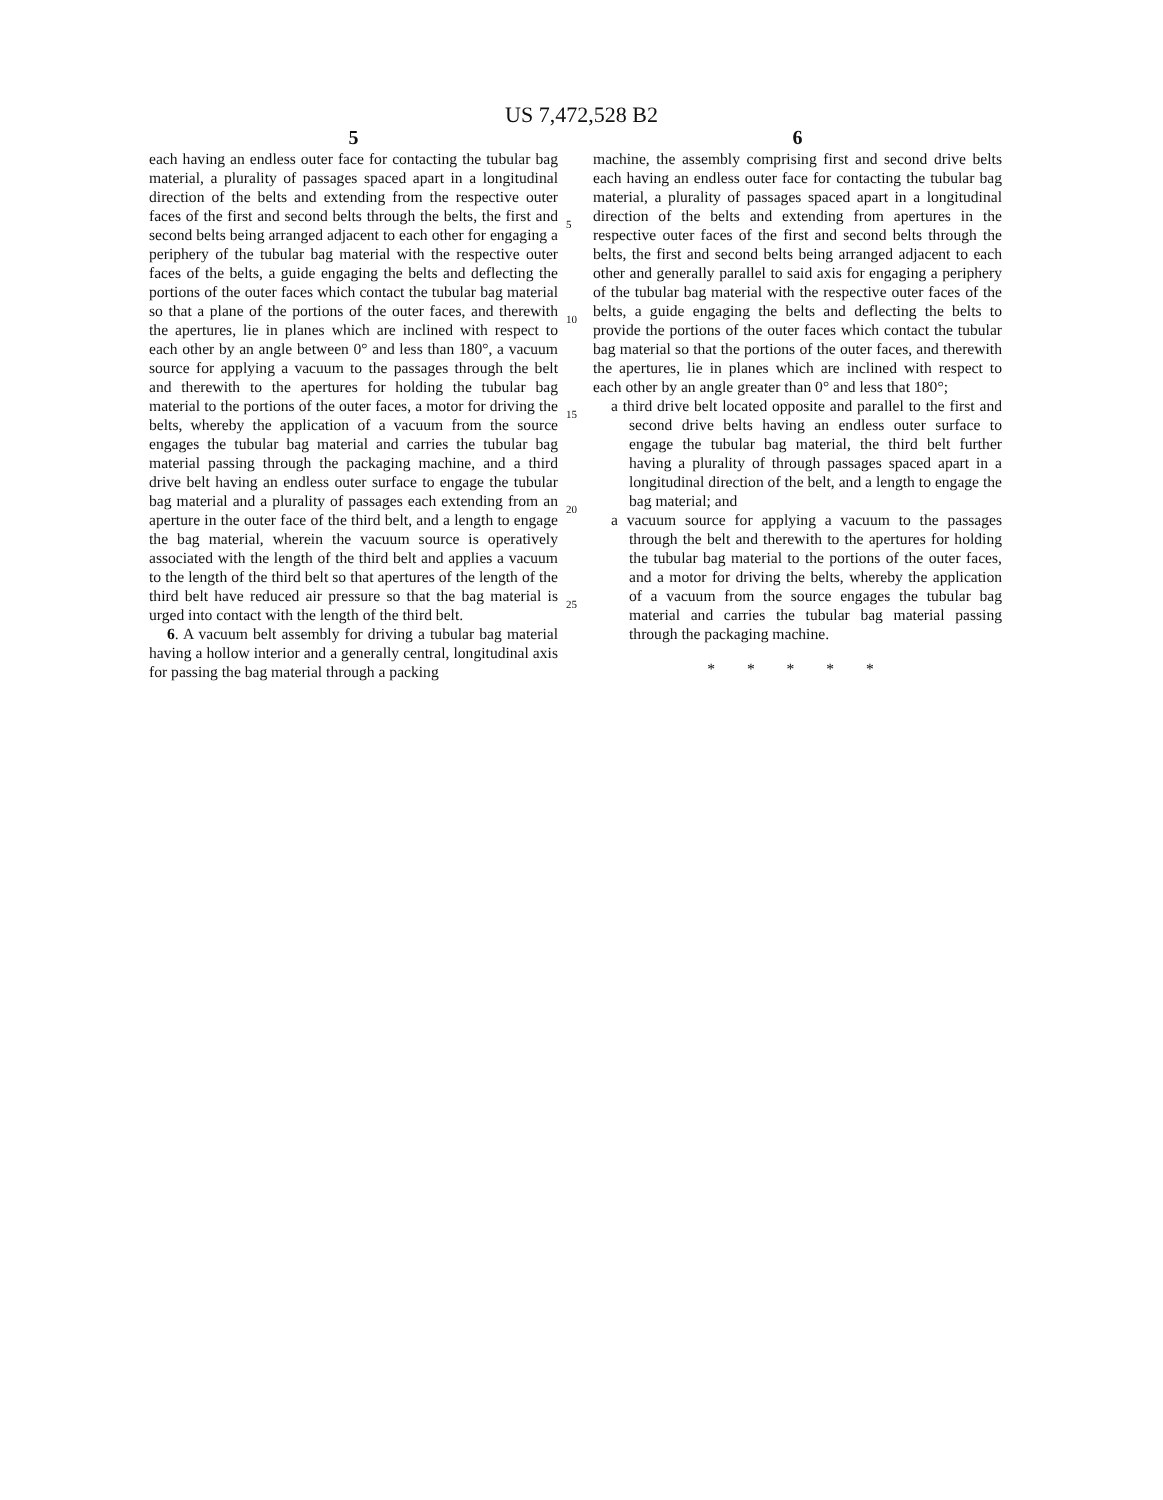US 7,472,528 B2
5
each having an endless outer face for contacting the tubular bag material, a plurality of passages spaced apart in a longitudinal direction of the belts and extending from the respective outer faces of the first and second belts through the belts, the first and second belts being arranged adjacent to each other for engaging a periphery of the tubular bag material with the respective outer faces of the belts, a guide engaging the belts and deflecting the portions of the outer faces which contact the tubular bag material so that a plane of the portions of the outer faces, and therewith the apertures, lie in planes which are inclined with respect to each other by an angle between 0° and less than 180°, a vacuum source for applying a vacuum to the passages through the belt and therewith to the apertures for holding the tubular bag material to the portions of the outer faces, a motor for driving the belts, whereby the application of a vacuum from the source engages the tubular bag material and carries the tubular bag material passing through the packaging machine, and a third drive belt having an endless outer surface to engage the tubular bag material and a plurality of passages each extending from an aperture in the outer face of the third belt, and a length to engage the bag material, wherein the vacuum source is operatively associated with the length of the third belt and applies a vacuum to the length of the third belt so that apertures of the length of the third belt have reduced air pressure so that the bag material is urged into contact with the length of the third belt.
6. A vacuum belt assembly for driving a tubular bag material having a hollow interior and a generally central, longitudinal axis for passing the bag material through a packing
5
10
15
20
25
6
machine, the assembly comprising first and second drive belts each having an endless outer face for contacting the tubular bag material, a plurality of passages spaced apart in a longitudinal direction of the belts and extending from apertures in the respective outer faces of the first and second belts through the belts, the first and second belts being arranged adjacent to each other and generally parallel to said axis for engaging a periphery of the tubular bag material with the respective outer faces of the belts, a guide engaging the belts and deflecting the belts to provide the portions of the outer faces which contact the tubular bag material so that the portions of the outer faces, and therewith the apertures, lie in planes which are inclined with respect to each other by an angle greater than 0° and less that 180°;
a third drive belt located opposite and parallel to the first and second drive belts having an endless outer surface to engage the tubular bag material, the third belt further having a plurality of through passages spaced apart in a longitudinal direction of the belt, and a length to engage the bag material; and
a vacuum source for applying a vacuum to the passages through the belt and therewith to the apertures for holding the tubular bag material to the portions of the outer faces, and a motor for driving the belts, whereby the application of a vacuum from the source engages the tubular bag material and carries the tubular bag material passing through the packaging machine.
* * * * *